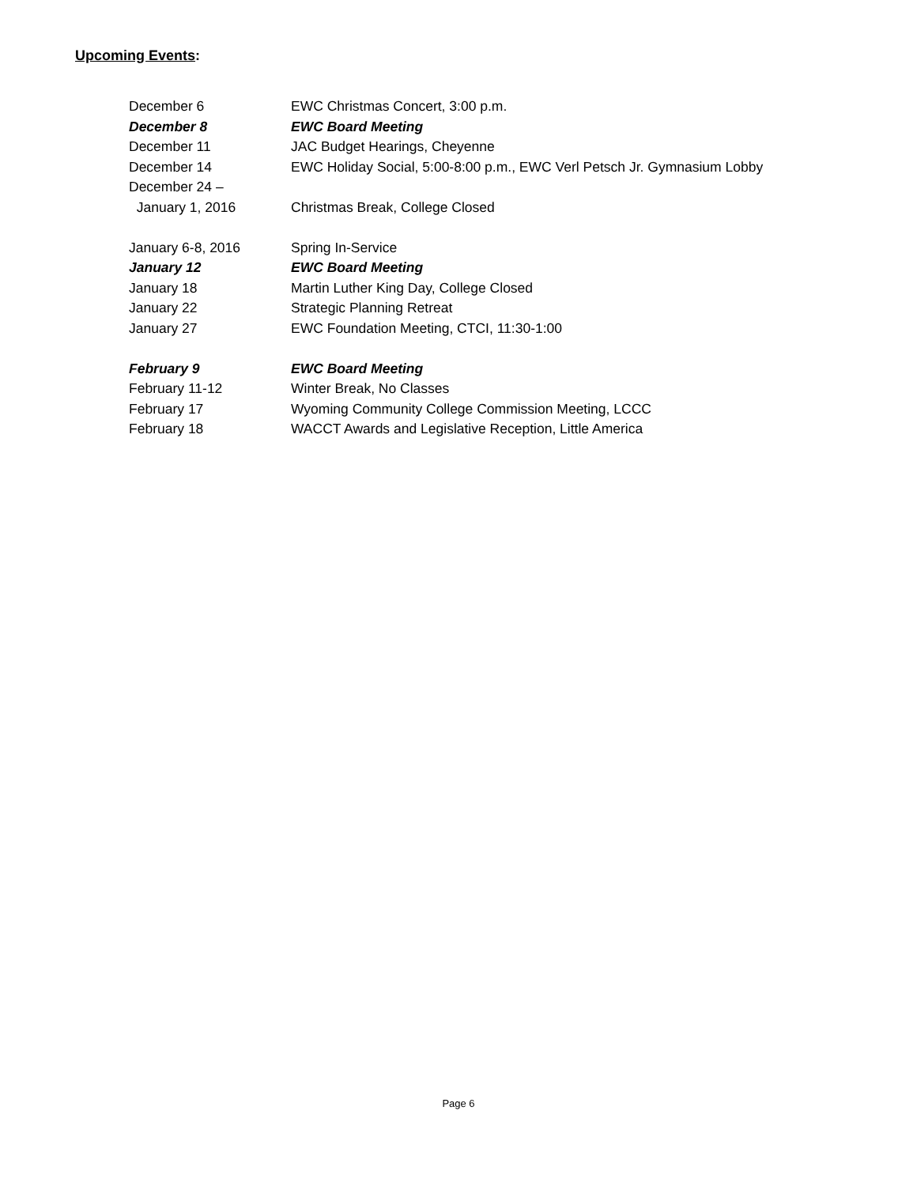Upcoming Events:
December 6 EWC Christmas Concert, 3:00 p.m.
December 8 EWC Board Meeting
December 11 JAC Budget Hearings, Cheyenne
December 14 EWC Holiday Social, 5:00-8:00 p.m., EWC Verl Petsch Jr. Gymnasium Lobby
December 24 –
January 1, 2016 Christmas Break, College Closed
January 6-8, 2016 Spring In-Service
January 12 EWC Board Meeting
January 18 Martin Luther King Day, College Closed
January 22 Strategic Planning Retreat
January 27 EWC Foundation Meeting, CTCI, 11:30-1:00
February 9 EWC Board Meeting
February 11-12 Winter Break, No Classes
February 17 Wyoming Community College Commission Meeting, LCCC
February 18 WACCT Awards and Legislative Reception, Little America
Page 6